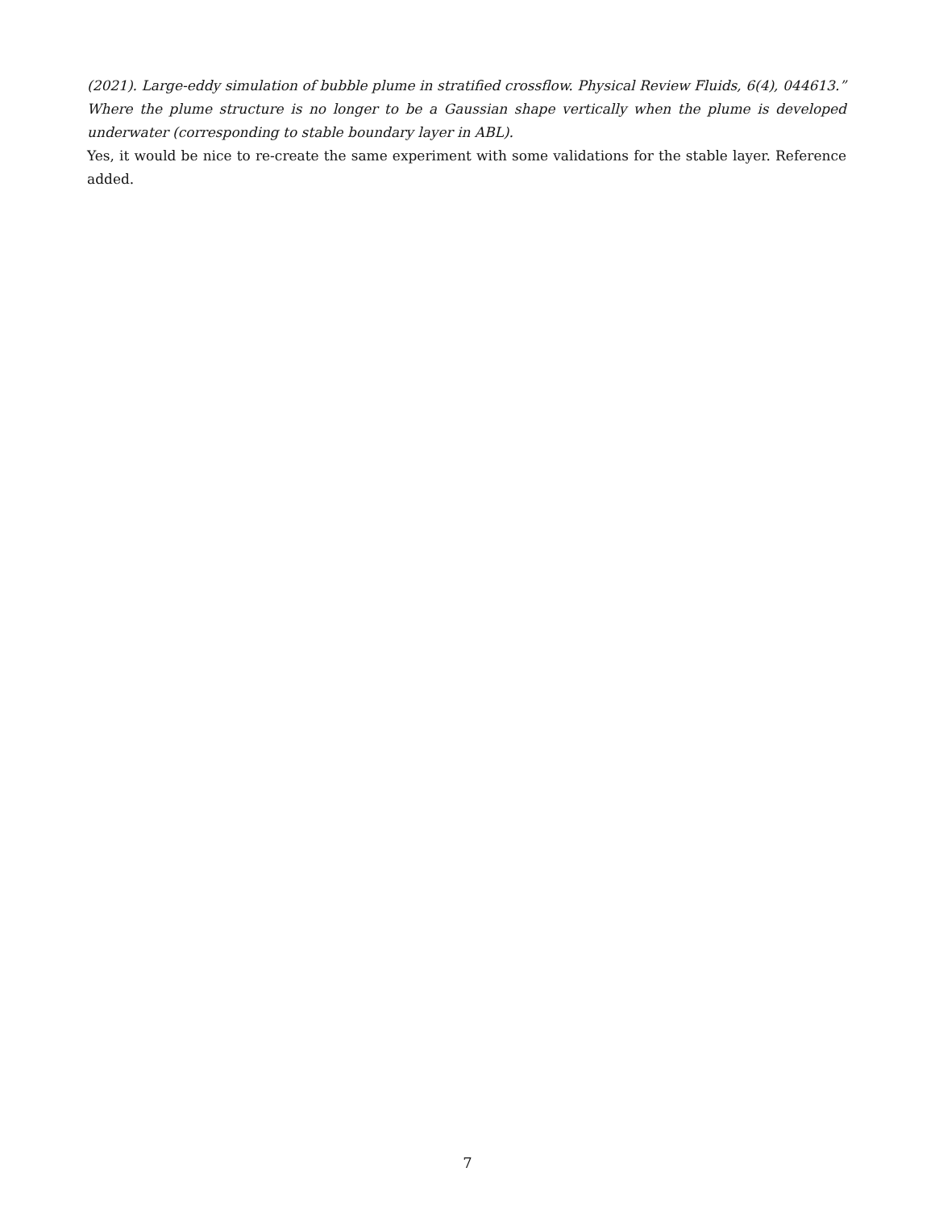(2021). Large-eddy simulation of bubble plume in stratified crossflow. Physical Review Fluids, 6(4), 044613.” Where the plume structure is no longer to be a Gaussian shape vertically when the plume is developed underwater (corresponding to stable boundary layer in ABL).
Yes, it would be nice to re-create the same experiment with some validations for the stable layer. Reference added.
7